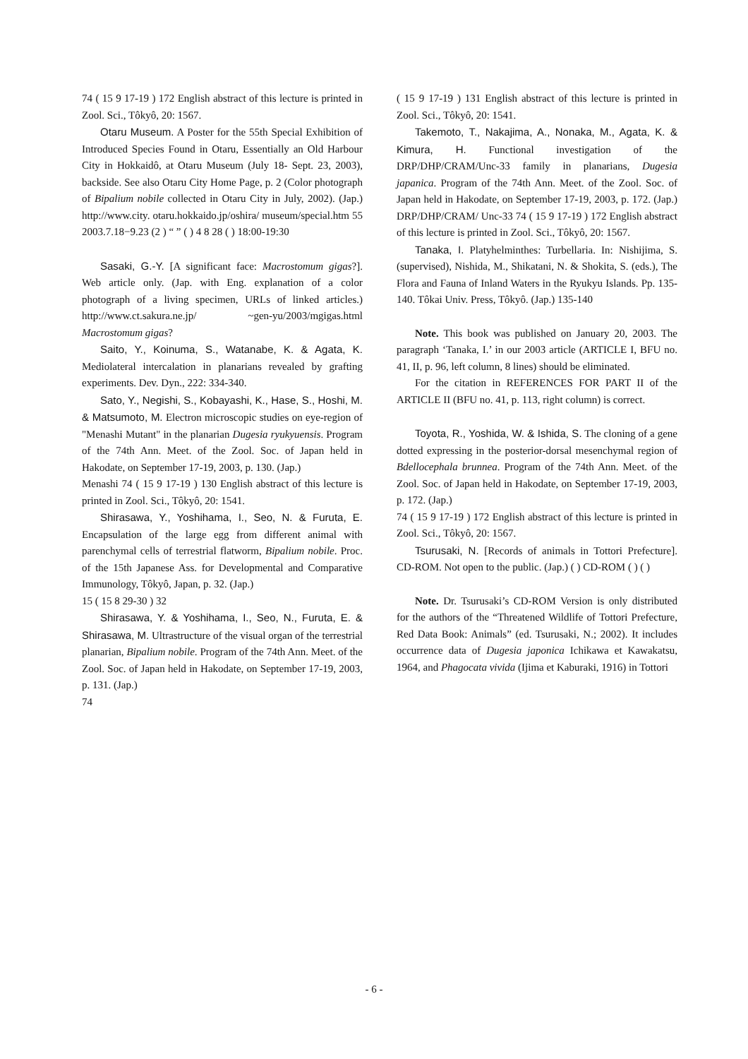74 ( 15 9 17-19 ) 172 English abstract of this lecture is printed in Zool. Sci., Tôkyô, 20: 1567.
Otaru Museum. A Poster for the 55th Special Exhibition of Introduced Species Found in Otaru, Essentially an Old Harbour City in Hokkaidô, at Otaru Museum (July 18- Sept. 23, 2003), backside. See also Otaru City Home Page, p. 2 (Color photograph of Bipalium nobile collected in Otaru City in July, 2002). (Jap.) http://www.city. otaru.hokkaido.jp/oshira/ museum/special.htm 55 2003.7.18−9.23 (2 ) “ ” ( ) 4 8 28 ( ) 18:00-19:30
Sasaki, G.-Y. [A significant face: Macrostomum gigas?]. Web article only. (Jap. with Eng. explanation of a color photograph of a living specimen, URLs of linked articles.) http://www.ct.sakura.ne.jp/ ~gen-yu/2003/mgigas.html Macrostomum gigas?
Saito, Y., Koinuma, S., Watanabe, K. & Agata, K. Mediolateral intercalation in planarians revealed by grafting experiments. Dev. Dyn., 222: 334-340.
Sato, Y., Negishi, S., Kobayashi, K., Hase, S., Hoshi, M. & Matsumoto, M. Electron microscopic studies on eye-region of "Menashi Mutant" in the planarian Dugesia ryukyuensis. Program of the 74th Ann. Meet. of the Zool. Soc. of Japan held in Hakodate, on September 17-19, 2003, p. 130. (Jap.)
Menashi 74 ( 15 9 17-19 ) 130 English abstract of this lecture is printed in Zool. Sci., Tôkyô, 20: 1541.
Shirasawa, Y., Yoshihama, I., Seo, N. & Furuta, E. Encapsulation of the large egg from different animal with parenchymal cells of terrestrial flatworm, Bipalium nobile. Proc. of the 15th Japanese Ass. for Developmental and Comparative Immunology, Tôkyô, Japan, p. 32. (Jap.)
15 ( 15 8 29-30 ) 32
Shirasawa, Y. & Yoshihama, I., Seo, N., Furuta, E. & Shirasawa, M. Ultrastructure of the visual organ of the terrestrial planarian, Bipalium nobile. Program of the 74th Ann. Meet. of the Zool. Soc. of Japan held in Hakodate, on September 17-19, 2003, p. 131. (Jap.)
74
( 15 9 17-19 ) 131 English abstract of this lecture is printed in Zool. Sci., Tôkyô, 20: 1541.
Takemoto, T., Nakajima, A., Nonaka, M., Agata, K. & Kimura, H. Functional investigation of the DRP/DHP/CRAM/Unc-33 family in planarians, Dugesia japanica. Program of the 74th Ann. Meet. of the Zool. Soc. of Japan held in Hakodate, on September 17-19, 2003, p. 172. (Jap.) DRP/DHP/CRAM/ Unc-33 74 ( 15 9 17-19 ) 172 English abstract of this lecture is printed in Zool. Sci., Tôkyô, 20: 1567.
Tanaka, I. Platyhelminthes: Turbellaria. In: Nishijima, S. (supervised), Nishida, M., Shikatani, N. & Shokita, S. (eds.), The Flora and Fauna of Inland Waters in the Ryukyu Islands. Pp. 135-140. Tôkai Univ. Press, Tôkyô. (Jap.) 135-140
Note. This book was published on January 20, 2003. The paragraph ‘Tanaka, I.’ in our 2003 article (ARTICLE I, BFU no. 41, II, p. 96, left column, 8 lines) should be eliminated.
For the citation in REFERENCES FOR PART II of the ARTICLE II (BFU no. 41, p. 113, right column) is correct.
Toyota, R., Yoshida, W. & Ishida, S. The cloning of a gene dotted expressing in the posterior-dorsal mesenchymal region of Bdellocephala brunnea. Program of the 74th Ann. Meet. of the Zool. Soc. of Japan held in Hakodate, on September 17-19, 2003, p. 172. (Jap.)
74 ( 15 9 17-19 ) 172 English abstract of this lecture is printed in Zool. Sci., Tôkyô, 20: 1567.
Tsurusaki, N. [Records of animals in Tottori Prefecture]. CD-ROM. Not open to the public. (Jap.) ( ) CD-ROM ( ) ( )
Note. Dr. Tsurusaki’s CD-ROM Version is only distributed for the authors of the “Threatened Wildlife of Tottori Prefecture, Red Data Book: Animals” (ed. Tsurusaki, N.; 2002). It includes occurrence data of Dugesia japonica Ichikawa et Kawakatsu, 1964, and Phagocata vivida (Ijima et Kaburaki, 1916) in Tottori
- 6 -